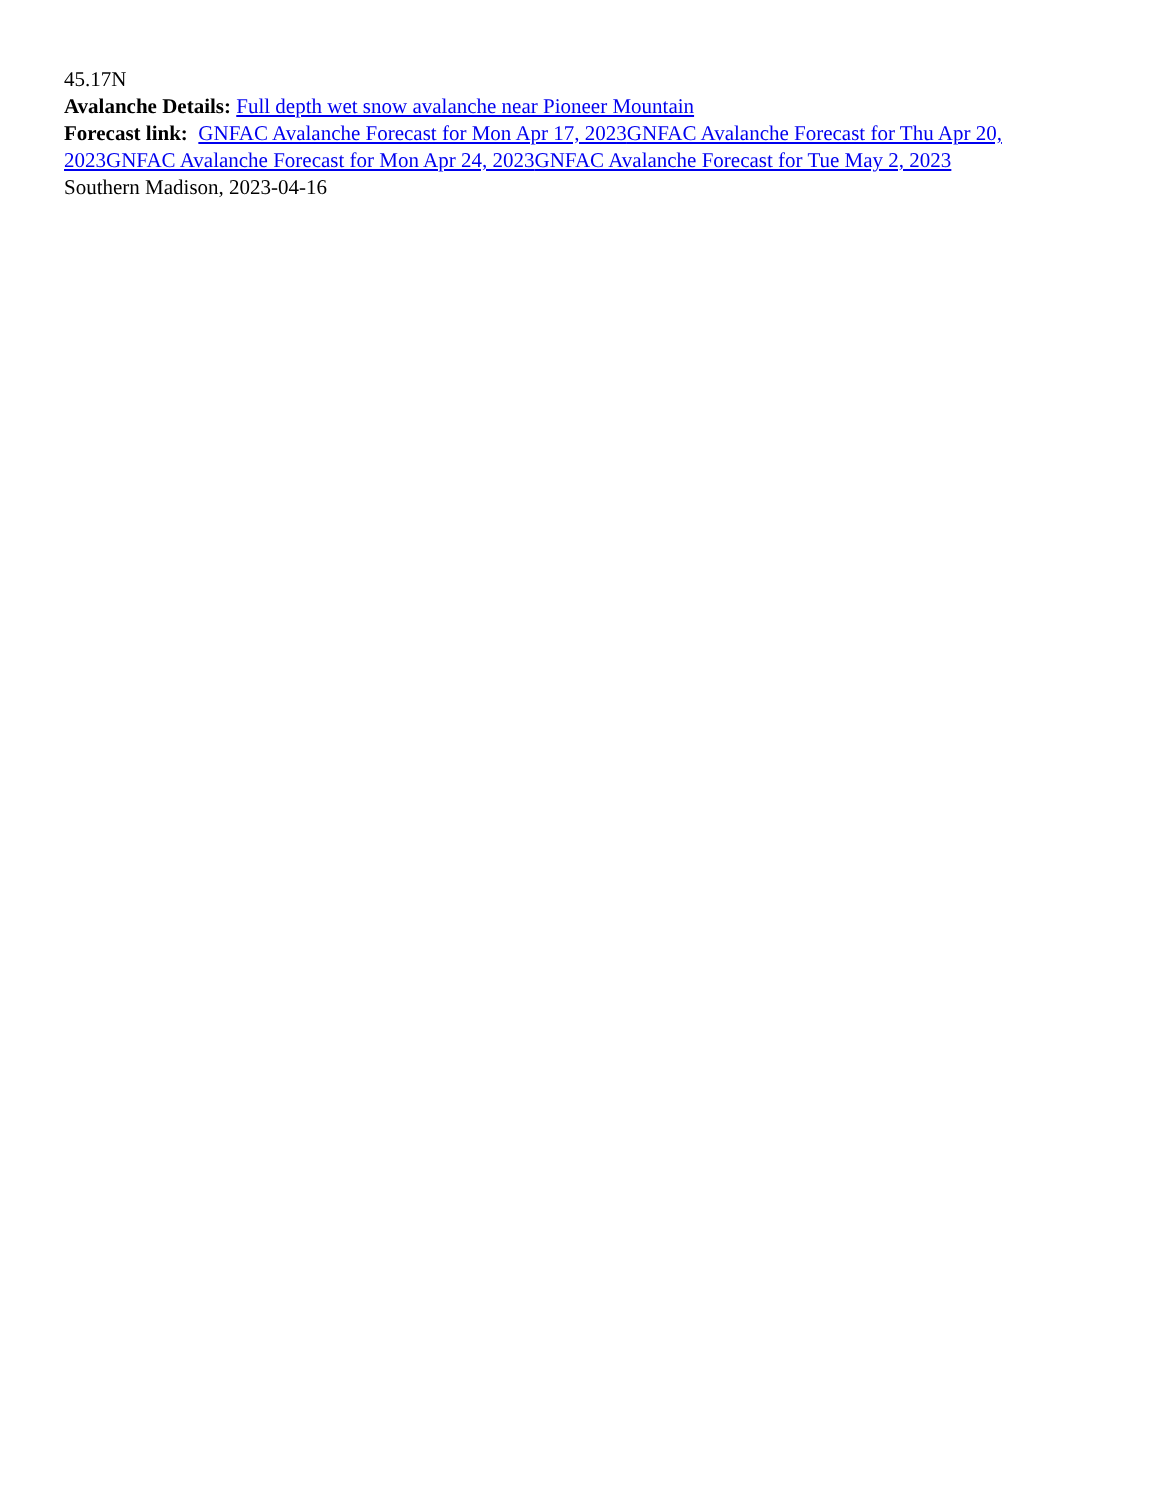45.17N
Avalanche Details: Full depth wet snow avalanche near Pioneer Mountain
Forecast link: GNFAC Avalanche Forecast for Mon Apr 17, 2023 GNFAC Avalanche Forecast for Thu Apr 20, 2023 GNFAC Avalanche Forecast for Mon Apr 24, 2023 GNFAC Avalanche Forecast for Tue May 2, 2023
Southern Madison, 2023-04-16